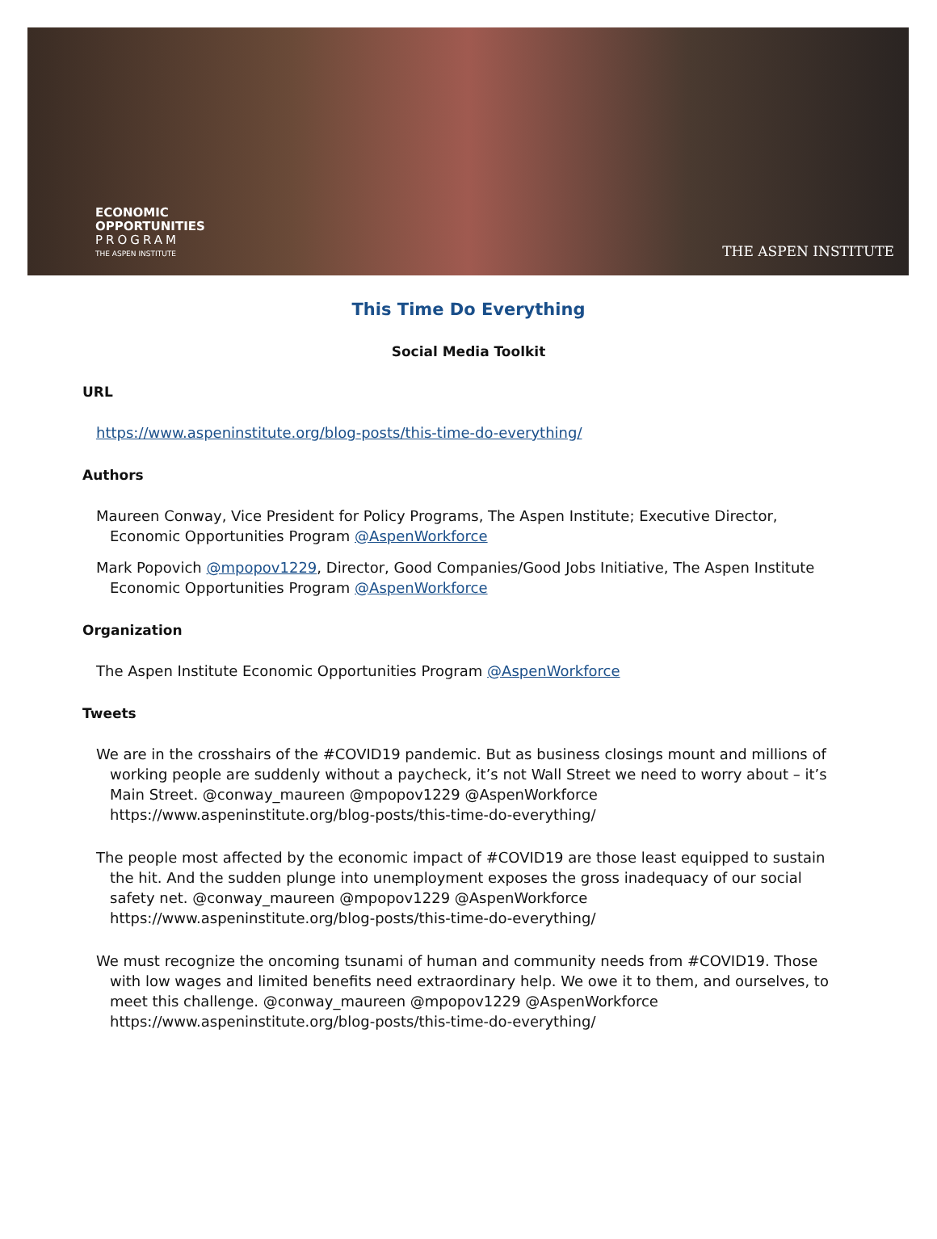ECONOMIC
OPPORTUNITIES
PROGRAM
THE ASPEN INSTITUTE
THE ASPEN INSTITUTE
This Time Do Everything
Social Media Toolkit
URL
https://www.aspeninstitute.org/blog-posts/this-time-do-everything/
Authors
Maureen Conway, Vice President for Policy Programs, The Aspen Institute; Executive Director, Economic Opportunities Program @AspenWorkforce
Mark Popovich @mpopov1229, Director, Good Companies/Good Jobs Initiative, The Aspen Institute Economic Opportunities Program @AspenWorkforce
Organization
The Aspen Institute Economic Opportunities Program @AspenWorkforce
Tweets
We are in the crosshairs of the #COVID19 pandemic. But as business closings mount and millions of working people are suddenly without a paycheck, it’s not Wall Street we need to worry about – it’s Main Street. @conway_maureen @mpopov1229 @AspenWorkforce https://www.aspeninstitute.org/blog-posts/this-time-do-everything/
The people most affected by the economic impact of #COVID19 are those least equipped to sustain the hit. And the sudden plunge into unemployment exposes the gross inadequacy of our social safety net. @conway_maureen @mpopov1229 @AspenWorkforce https://www.aspeninstitute.org/blog-posts/this-time-do-everything/
We must recognize the oncoming tsunami of human and community needs from #COVID19. Those with low wages and limited benefits need extraordinary help. We owe it to them, and ourselves, to meet this challenge. @conway_maureen @mpopov1229 @AspenWorkforce https://www.aspeninstitute.org/blog-posts/this-time-do-everything/